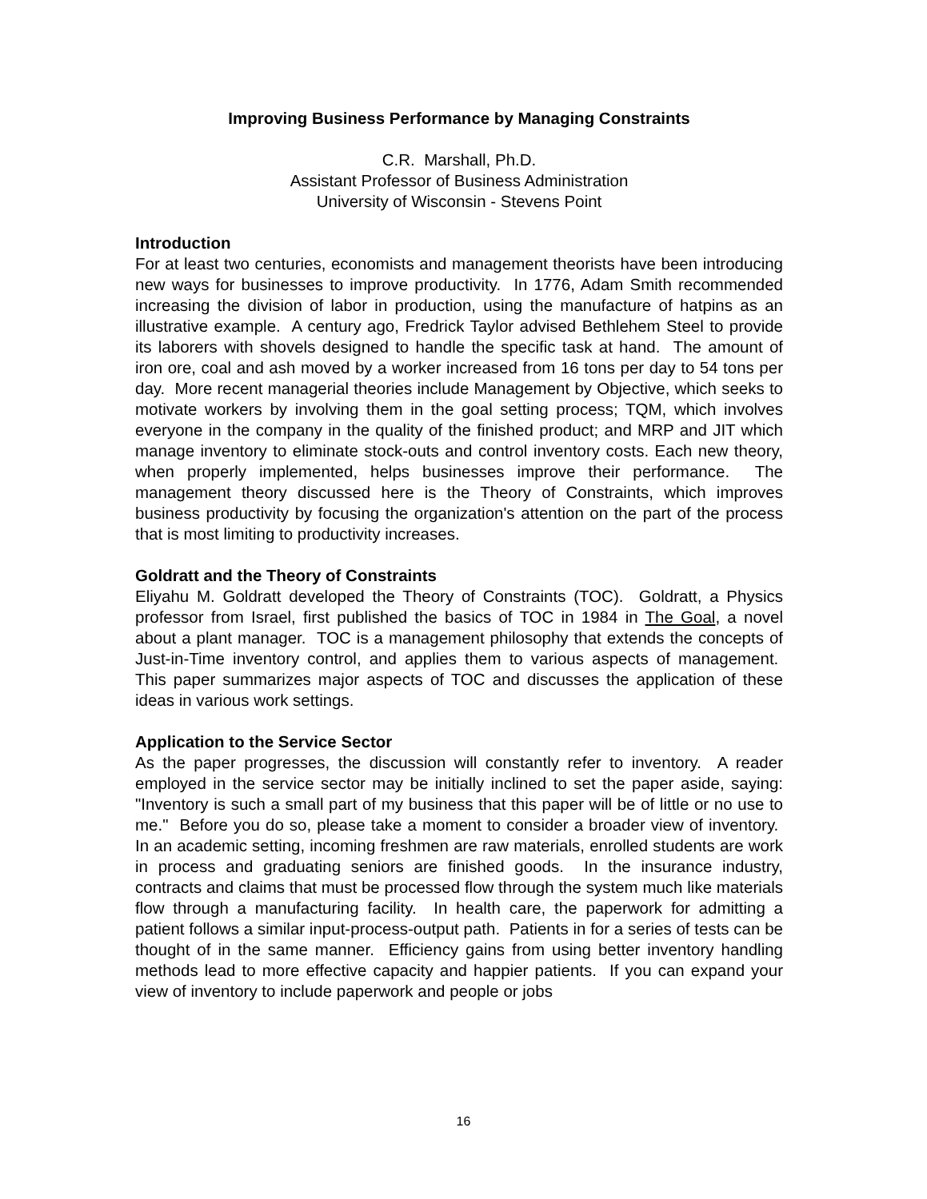Improving Business Performance by Managing Constraints
C.R. Marshall, Ph.D.
Assistant Professor of Business Administration
University of Wisconsin - Stevens Point
Introduction
For at least two centuries, economists and management theorists have been introducing new ways for businesses to improve productivity. In 1776, Adam Smith recommended increasing the division of labor in production, using the manufacture of hatpins as an illustrative example. A century ago, Fredrick Taylor advised Bethlehem Steel to provide its laborers with shovels designed to handle the specific task at hand. The amount of iron ore, coal and ash moved by a worker increased from 16 tons per day to 54 tons per day. More recent managerial theories include Management by Objective, which seeks to motivate workers by involving them in the goal setting process; TQM, which involves everyone in the company in the quality of the finished product; and MRP and JIT which manage inventory to eliminate stock-outs and control inventory costs. Each new theory, when properly implemented, helps businesses improve their performance. The management theory discussed here is the Theory of Constraints, which improves business productivity by focusing the organization's attention on the part of the process that is most limiting to productivity increases.
Goldratt and the Theory of Constraints
Eliyahu M. Goldratt developed the Theory of Constraints (TOC). Goldratt, a Physics professor from Israel, first published the basics of TOC in 1984 in The Goal, a novel about a plant manager. TOC is a management philosophy that extends the concepts of Just-in-Time inventory control, and applies them to various aspects of management. This paper summarizes major aspects of TOC and discusses the application of these ideas in various work settings.
Application to the Service Sector
As the paper progresses, the discussion will constantly refer to inventory. A reader employed in the service sector may be initially inclined to set the paper aside, saying: "Inventory is such a small part of my business that this paper will be of little or no use to me." Before you do so, please take a moment to consider a broader view of inventory. In an academic setting, incoming freshmen are raw materials, enrolled students are work in process and graduating seniors are finished goods. In the insurance industry, contracts and claims that must be processed flow through the system much like materials flow through a manufacturing facility. In health care, the paperwork for admitting a patient follows a similar input-process-output path. Patients in for a series of tests can be thought of in the same manner. Efficiency gains from using better inventory handling methods lead to more effective capacity and happier patients. If you can expand your view of inventory to include paperwork and people or jobs
16